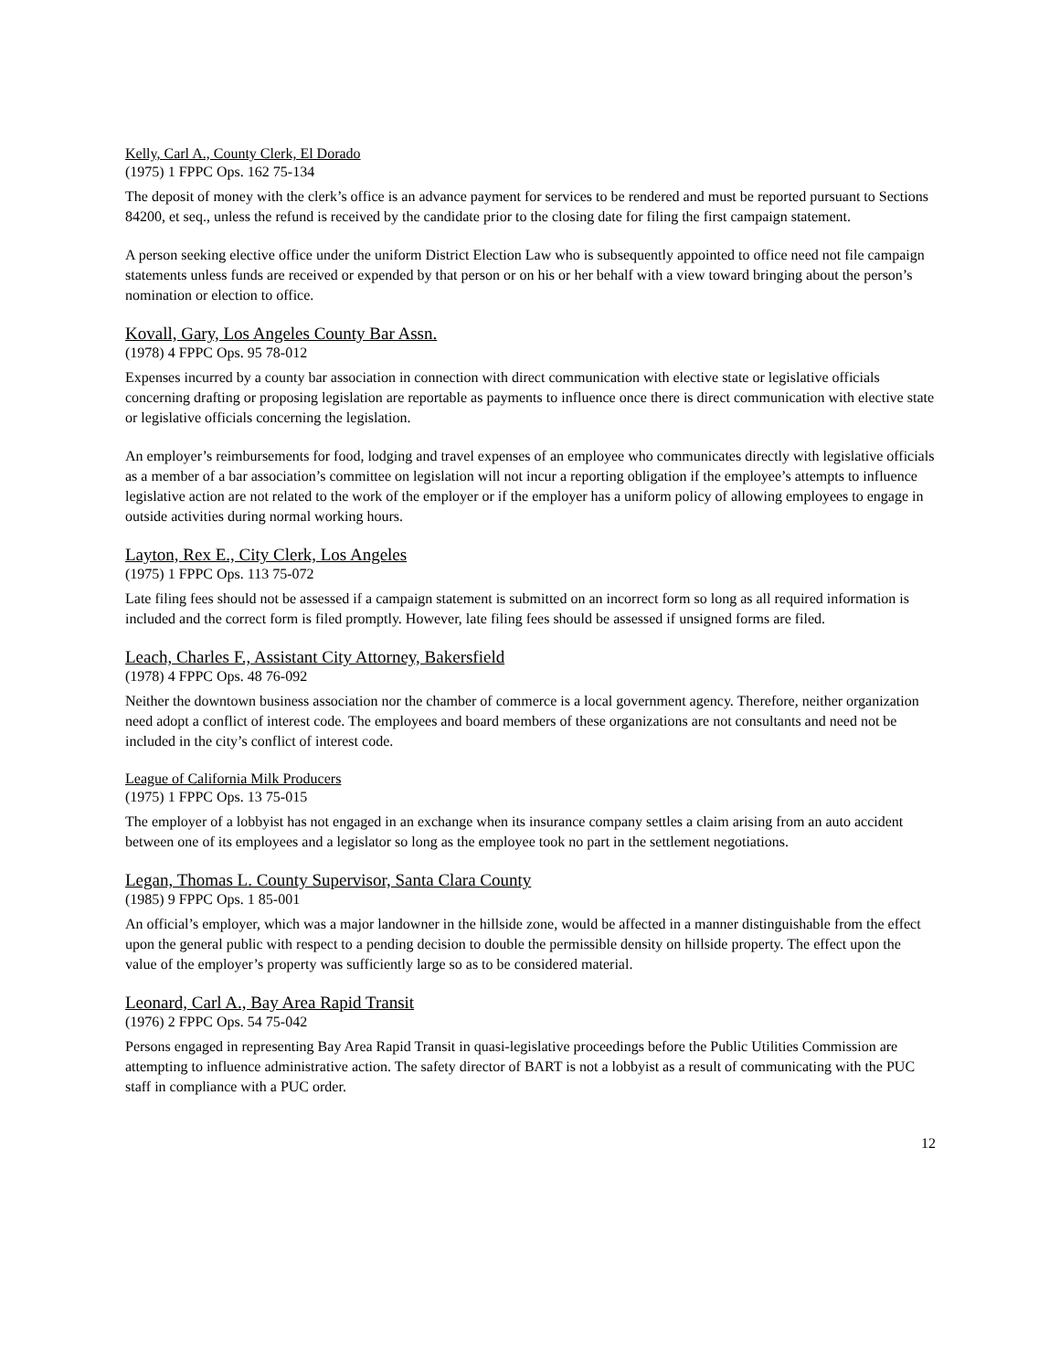Kelly, Carl A., County Clerk, El Dorado
(1975) 1 FPPC Ops. 162 75-134
The deposit of money with the clerk’s office is an advance payment for services to be rendered and must be reported pursuant to Sections 84200, et seq., unless the refund is received by the candidate prior to the closing date for filing the first campaign statement.
A person seeking elective office under the uniform District Election Law who is subsequently appointed to office need not file campaign statements unless funds are received or expended by that person or on his or her behalf with a view toward bringing about the person’s nomination or election to office.
Kovall, Gary, Los Angeles County Bar Assn.
(1978) 4 FPPC Ops. 95 78-012
Expenses incurred by a county bar association in connection with direct communication with elective state or legislative officials concerning drafting or proposing legislation are reportable as payments to influence once there is direct communication with elective state or legislative officials concerning the legislation.
An employer’s reimbursements for food, lodging and travel expenses of an employee who communicates directly with legislative officials as a member of a bar association’s committee on legislation will not incur a reporting obligation if the employee’s attempts to influence legislative action are not related to the work of the employer or if the employer has a uniform policy of allowing employees to engage in outside activities during normal working hours.
Layton, Rex E., City Clerk, Los Angeles
(1975) 1 FPPC Ops. 113 75-072
Late filing fees should not be assessed if a campaign statement is submitted on an incorrect form so long as all required information is included and the correct form is filed promptly. However, late filing fees should be assessed if unsigned forms are filed.
Leach, Charles F., Assistant City Attorney, Bakersfield
(1978) 4 FPPC Ops. 48 76-092
Neither the downtown business association nor the chamber of commerce is a local government agency. Therefore, neither organization need adopt a conflict of interest code. The employees and board members of these organizations are not consultants and need not be included in the city’s conflict of interest code.
League of California Milk Producers
(1975) 1 FPPC Ops. 13 75-015
The employer of a lobbyist has not engaged in an exchange when its insurance company settles a claim arising from an auto accident between one of its employees and a legislator so long as the employee took no part in the settlement negotiations.
Legan, Thomas L. County Supervisor, Santa Clara County
(1985) 9 FPPC Ops. 1 85-001
An official’s employer, which was a major landowner in the hillside zone, would be affected in a manner distinguishable from the effect upon the general public with respect to a pending decision to double the permissible density on hillside property. The effect upon the value of the employer’s property was sufficiently large so as to be considered material.
Leonard, Carl A., Bay Area Rapid Transit
(1976) 2 FPPC Ops. 54 75-042
Persons engaged in representing Bay Area Rapid Transit in quasi-legislative proceedings before the Public Utilities Commission are attempting to influence administrative action. The safety director of BART is not a lobbyist as a result of communicating with the PUC staff in compliance with a PUC order.
12